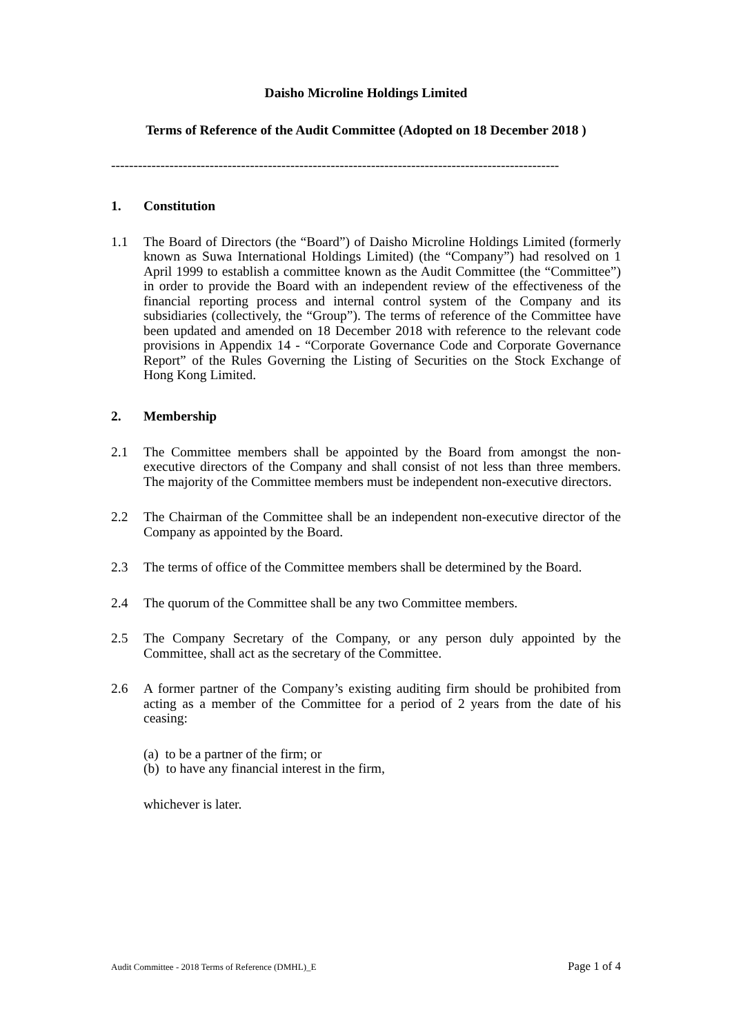Daisho Microline Holdings Limited
Terms of Reference of the Audit Committee (Adopted on 18 December 2018 )
----------------------------------------------------------------------------------------------------
1. Constitution
1.1 The Board of Directors (the “Board”) of Daisho Microline Holdings Limited (formerly known as Suwa International Holdings Limited) (the “Company”) had resolved on 1 April 1999 to establish a committee known as the Audit Committee (the “Committee”) in order to provide the Board with an independent review of the effectiveness of the financial reporting process and internal control system of the Company and its subsidiaries (collectively, the “Group”). The terms of reference of the Committee have been updated and amended on 18 December 2018 with reference to the relevant code provisions in Appendix 14 - “Corporate Governance Code and Corporate Governance Report” of the Rules Governing the Listing of Securities on the Stock Exchange of Hong Kong Limited.
2. Membership
2.1 The Committee members shall be appointed by the Board from amongst the non-executive directors of the Company and shall consist of not less than three members. The majority of the Committee members must be independent non-executive directors.
2.2 The Chairman of the Committee shall be an independent non-executive director of the Company as appointed by the Board.
2.3 The terms of office of the Committee members shall be determined by the Board.
2.4 The quorum of the Committee shall be any two Committee members.
2.5 The Company Secretary of the Company, or any person duly appointed by the Committee, shall act as the secretary of the Committee.
2.6 A former partner of the Company’s existing auditing firm should be prohibited from acting as a member of the Committee for a period of 2 years from the date of his ceasing:
(a) to be a partner of the firm; or
(b) to have any financial interest in the firm,
whichever is later.
Audit Committee - 2018 Terms of Reference (DMHL)_E Page 1 of 4